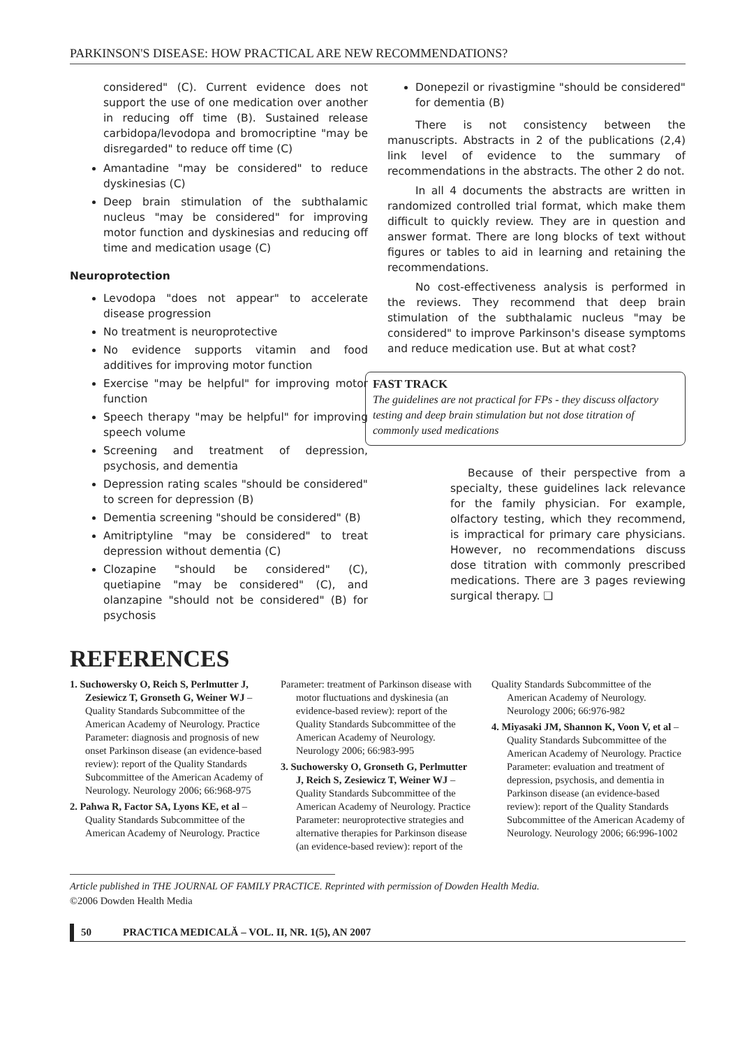PARKINSON'S DISEASE: HOW PRACTICAL ARE NEW RECOMMENDATIONS?
considered" (C). Current evidence does not support the use of one medication over another in reducing off time (B). Sustained release carbidopa/levodopa and bromocriptine "may be disregarded" to reduce off time (C)
Amantadine "may be considered" to reduce dyskinesias (C)
Deep brain stimulation of the subthalamic nucleus "may be considered" for improving motor function and dyskinesias and reducing off time and medication usage (C)
Neuroprotection
Levodopa "does not appear" to accelerate disease progression
No treatment is neuroprotective
No evidence supports vitamin and food additives for improving motor function
Exercise "may be helpful" for improving motor function
Speech therapy "may be helpful" for improving speech volume
Screening and treatment of depression, psychosis, and dementia
Depression rating scales "should be considered" to screen for depression (B)
Dementia screening "should be considered" (B)
Amitriptyline "may be considered" to treat depression without dementia (C)
Clozapine "should be considered" (C), quetiapine "may be considered" (C), and olanzapine "should not be considered" (B) for psychosis
Donepezil or rivastigmine "should be considered" for dementia (B)
There is not consistency between the manuscripts. Abstracts in 2 of the publications (2,4) link level of evidence to the summary of recommendations in the abstracts. The other 2 do not.
In all 4 documents the abstracts are written in randomized controlled trial format, which make them difficult to quickly review. They are in question and answer format. There are long blocks of text without figures or tables to aid in learning and retaining the recommendations.
No cost-effectiveness analysis is performed in the reviews. They recommend that deep brain stimulation of the subthalamic nucleus "may be considered" to improve Parkinson's disease symptoms and reduce medication use. But at what cost?
FAST TRACK
The guidelines are not practical for FPs - they discuss olfactory testing and deep brain stimulation but not dose titration of commonly used medications
Because of their perspective from a specialty, these guidelines lack relevance for the family physician. For example, olfactory testing, which they recommend, is impractical for primary care physicians. However, no recommendations discuss dose titration with commonly prescribed medications. There are 3 pages reviewing surgical therapy. ❏
REFERENCES
1. Suchowersky O, Reich S, Perlmutter J, Zesiewicz T, Gronseth G, Weiner WJ – Quality Standards Subcommittee of the American Academy of Neurology. Practice Parameter: diagnosis and prognosis of new onset Parkinson disease (an evidence-based review): report of the Quality Standards Subcommittee of the American Academy of Neurology. Neurology 2006; 66:968-975
2. Pahwa R, Factor SA, Lyons KE, et al – Quality Standards Subcommittee of the American Academy of Neurology. Practice
Parameter: treatment of Parkinson disease with motor fluctuations and dyskinesia (an evidence-based review): report of the Quality Standards Subcommittee of the American Academy of Neurology. Neurology 2006; 66:983-995
3. Suchowersky O, Gronseth G, Perlmutter J, Reich S, Zesiewicz T, Weiner WJ – Quality Standards Subcommittee of the American Academy of Neurology. Practice Parameter: neuroprotective strategies and alternative therapies for Parkinson disease (an evidence-based review): report of the
Quality Standards Subcommittee of the American Academy of Neurology. Neurology 2006; 66:976-982
4. Miyasaki JM, Shannon K, Voon V, et al – Quality Standards Subcommittee of the American Academy of Neurology. Practice Parameter: evaluation and treatment of depression, psychosis, and dementia in Parkinson disease (an evidence-based review): report of the Quality Standards Subcommittee of the American Academy of Neurology. Neurology 2006; 66:996-1002
Article published in THE JOURNAL OF FAMILY PRACTICE. Reprinted with permission of Dowden Health Media.
©2006 Dowden Health Media
50 PRACTICA MEDICALĂ – VOL. II, NR. 1(5), AN 2007